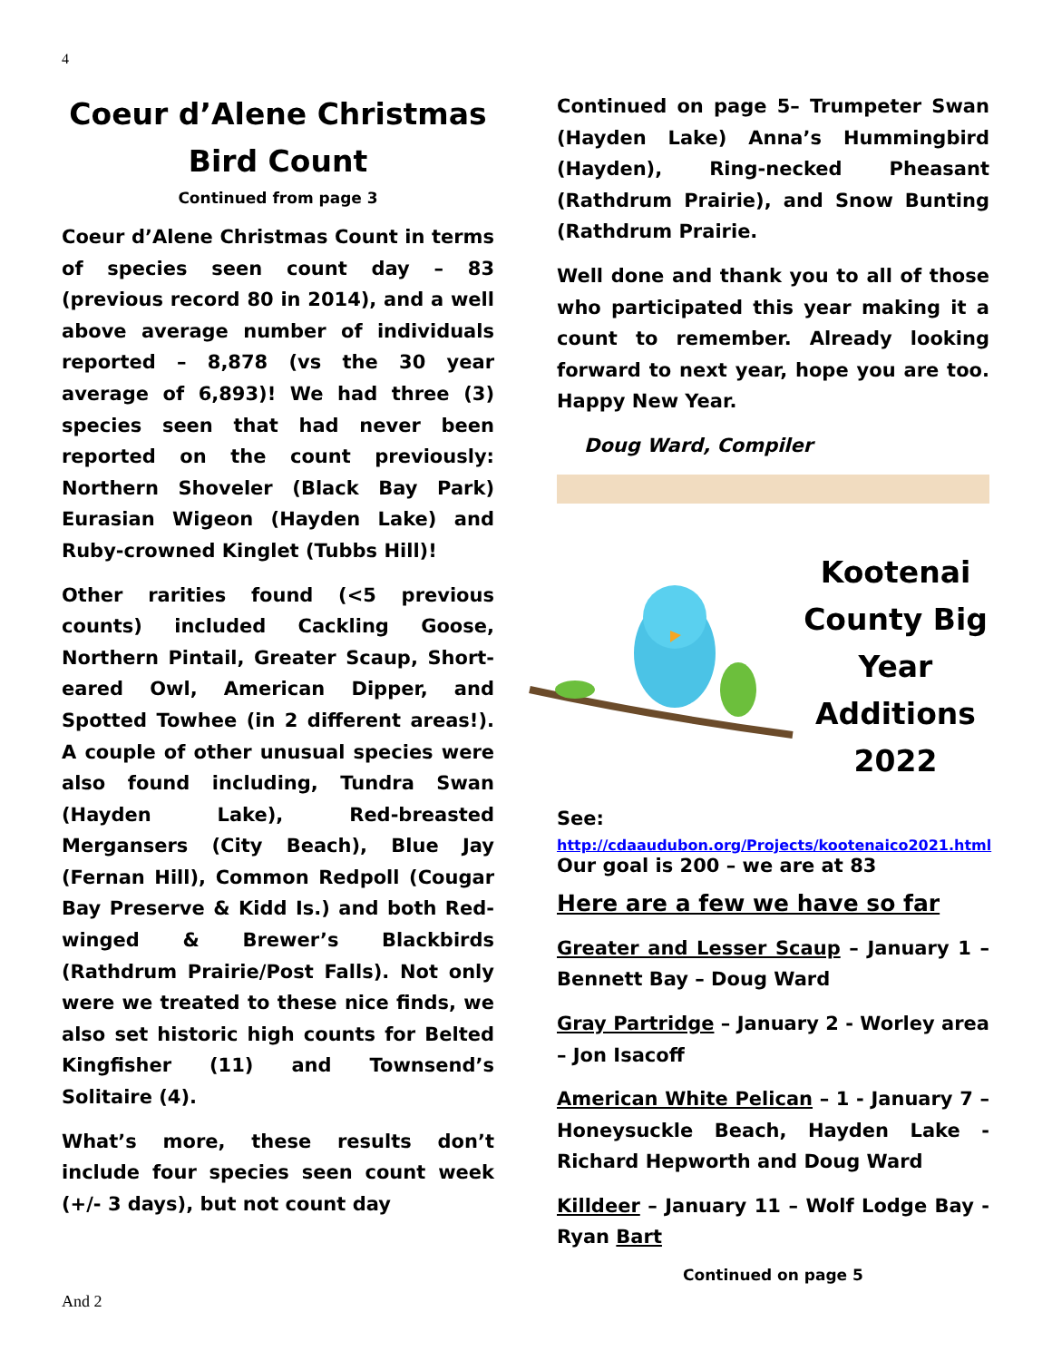4
Coeur d’Alene Christmas Bird Count
Continued from page 3
Coeur d’Alene Christmas Count in terms of species seen count day – 83 (previous record 80 in 2014), and a well above average number of individuals reported – 8,878 (vs the 30 year average of 6,893)! We had three (3) species seen that had never been reported on the count previously: Northern Shoveler (Black Bay Park) Eurasian Wigeon (Hayden Lake) and Ruby-crowned Kinglet (Tubbs Hill)!
Other rarities found (<5 previous counts) included Cackling Goose, Northern Pintail, Greater Scaup, Short-eared Owl, American Dipper, and Spotted Towhee (in 2 different areas!). A couple of other unusual species were also found including, Tundra Swan (Hayden Lake), Red-breasted Mergansers (City Beach), Blue Jay (Fernan Hill), Common Redpoll (Cougar Bay Preserve & Kidd Is.) and both Red-winged & Brewer’s Blackbirds (Rathdrum Prairie/Post Falls). Not only were we treated to these nice finds, we also set historic high counts for Belted Kingfisher (11) and Townsend’s Solitaire (4).
What’s more, these results don’t include four species seen count week (+/- 3 days), but not count day
Continued on page 5– Trumpeter Swan (Hayden Lake) Anna’s Hummingbird (Hayden), Ring-necked Pheasant (Rathdrum Prairie), and Snow Bunting (Rathdrum Prairie.
Well done and thank you to all of those who participated this year making it a count to remember. Already looking forward to next year, hope you are too. Happy New Year.
Doug Ward, Compiler
Kootenai County Big Year Additions 2022
See:
http://cdaaudubon.org/Projects/kootenaico2021.html
Our goal is 200 – we are at 83
Here are a few we have so far
Greater and Lesser Scaup – January 1 – Bennett Bay – Doug Ward
Gray Partridge – January 2 - Worley area – Jon Isacoff
American White Pelican – 1 - January 7 – Honeysuckle Beach, Hayden Lake -Richard Hepworth and Doug Ward
Killdeer – January 11 – Wolf Lodge Bay - Ryan Bart
Continued on page 5
And 2